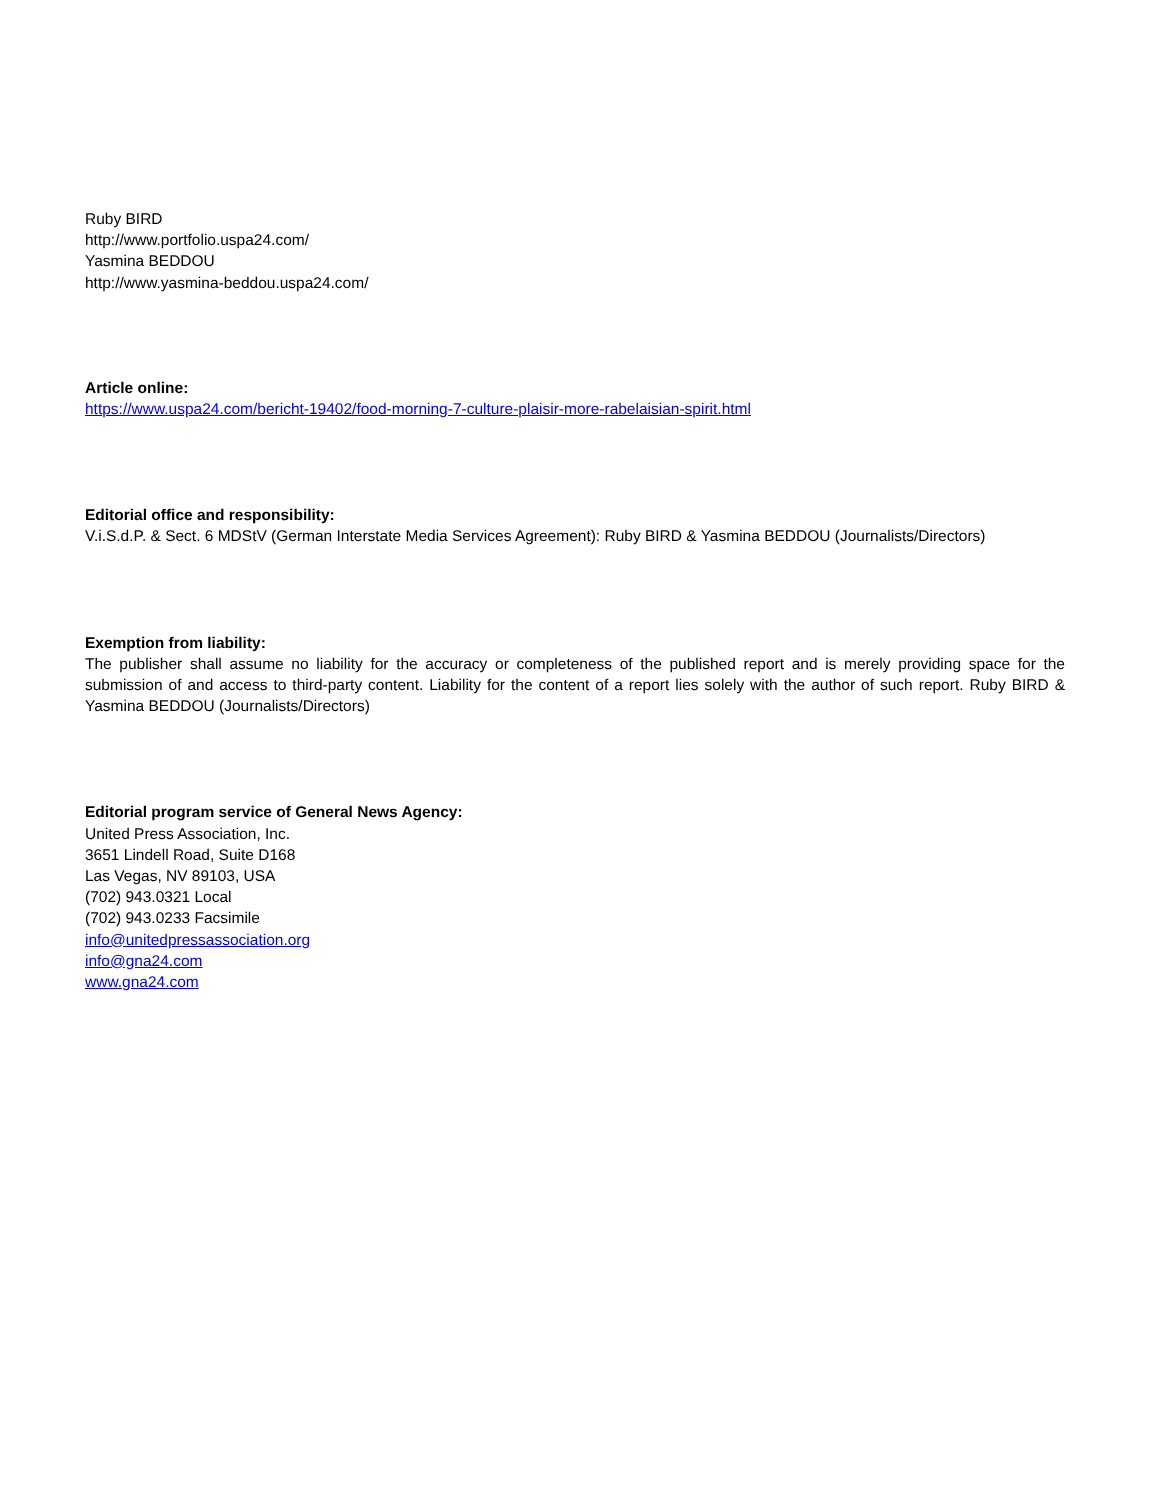Ruby BIRD
http://www.portfolio.uspa24.com/
Yasmina BEDDOU
http://www.yasmina-beddou.uspa24.com/
Article online:
https://www.uspa24.com/bericht-19402/food-morning-7-culture-plaisir-more-rabelaisian-spirit.html
Editorial office and responsibility:
V.i.S.d.P. & Sect. 6 MDStV (German Interstate Media Services Agreement): Ruby BIRD & Yasmina BEDDOU (Journalists/Directors)
Exemption from liability:
The publisher shall assume no liability for the accuracy or completeness of the published report and is merely providing space for the submission of and access to third-party content. Liability for the content of a report lies solely with the author of such report. Ruby BIRD & Yasmina BEDDOU (Journalists/Directors)
Editorial program service of General News Agency:
United Press Association, Inc.
3651 Lindell Road, Suite D168
Las Vegas, NV 89103, USA
(702) 943.0321 Local
(702) 943.0233 Facsimile
info@unitedpressassociation.org
info@gna24.com
www.gna24.com